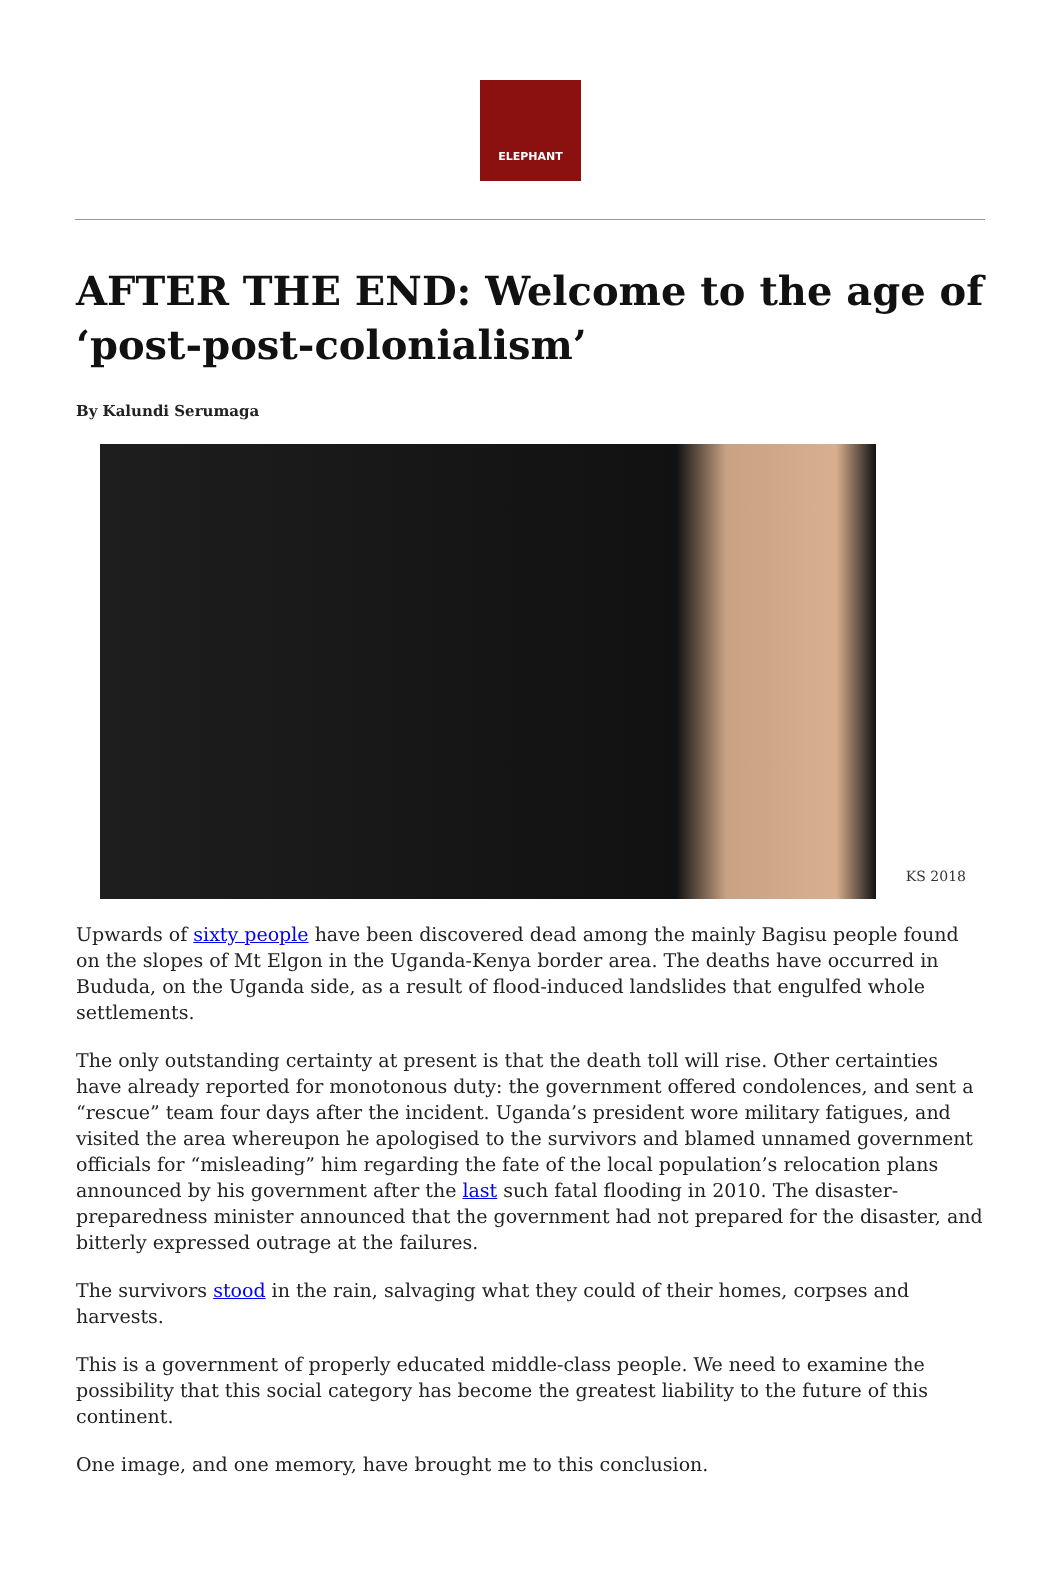ELEPHANT
AFTER THE END: Welcome to the age of ‘post-post-colonialism’
By Kalundi Serumaga
KS 2018
Upwards of sixty people have been discovered dead among the mainly Bagisu people found on the slopes of Mt Elgon in the Uganda-Kenya border area. The deaths have occurred in Bududa, on the Uganda side, as a result of flood-induced landslides that engulfed whole settlements.
The only outstanding certainty at present is that the death toll will rise. Other certainties have already reported for monotonous duty: the government offered condolences, and sent a “rescue” team four days after the incident. Uganda’s president wore military fatigues, and visited the area whereupon he apologised to the survivors and blamed unnamed government officials for “misleading” him regarding the fate of the local population’s relocation plans announced by his government after the last such fatal flooding in 2010. The disaster-preparedness minister announced that the government had not prepared for the disaster, and bitterly expressed outrage at the failures.
The survivors stood in the rain, salvaging what they could of their homes, corpses and harvests.
This is a government of properly educated middle-class people. We need to examine the possibility that this social category has become the greatest liability to the future of this continent.
One image, and one memory, have brought me to this conclusion.